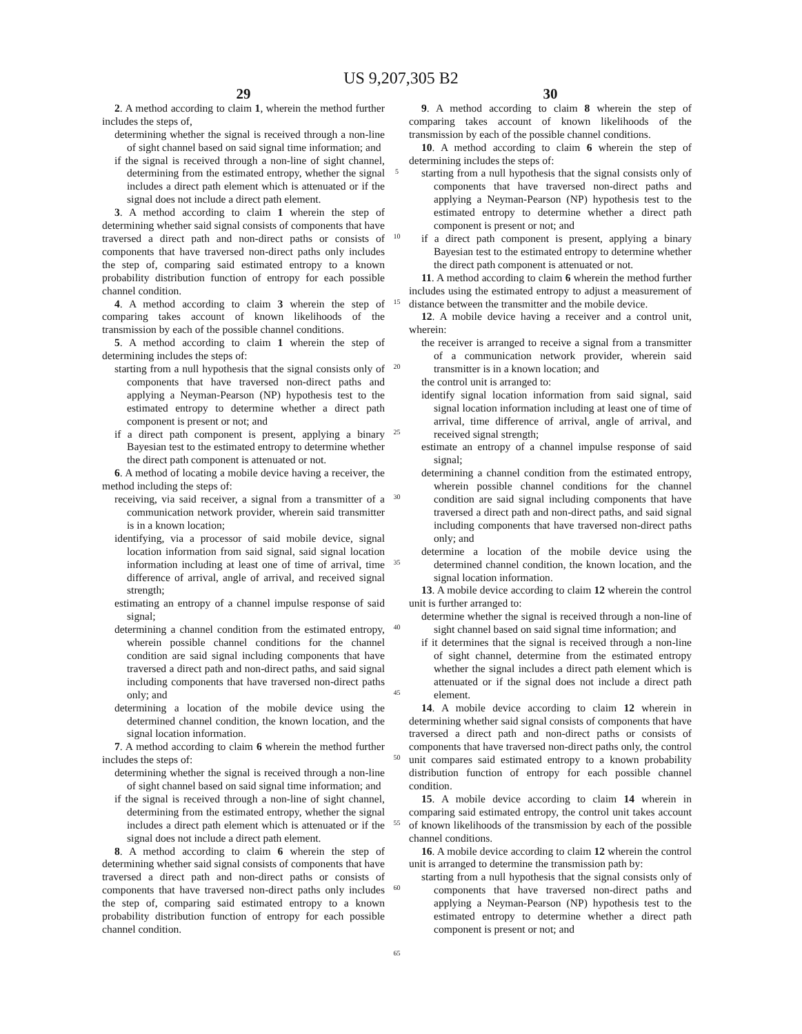US 9,207,305 B2
29
2. A method according to claim 1, wherein the method further includes the steps of,
determining whether the signal is received through a non-line of sight channel based on said signal time information; and
if the signal is received through a non-line of sight channel, determining from the estimated entropy, whether the signal includes a direct path element which is attenuated or if the signal does not include a direct path element.
3. A method according to claim 1 wherein the step of determining whether said signal consists of components that have traversed a direct path and non-direct paths or consists of components that have traversed non-direct paths only includes the step of, comparing said estimated entropy to a known probability distribution function of entropy for each possible channel condition.
4. A method according to claim 3 wherein the step of comparing takes account of known likelihoods of the transmission by each of the possible channel conditions.
5. A method according to claim 1 wherein the step of determining includes the steps of:
starting from a null hypothesis that the signal consists only of components that have traversed non-direct paths and applying a Neyman-Pearson (NP) hypothesis test to the estimated entropy to determine whether a direct path component is present or not; and
if a direct path component is present, applying a binary Bayesian test to the estimated entropy to determine whether the direct path component is attenuated or not.
6. A method of locating a mobile device having a receiver, the method including the steps of:
receiving, via said receiver, a signal from a transmitter of a communication network provider, wherein said transmitter is in a known location;
identifying, via a processor of said mobile device, signal location information from said signal, said signal location information including at least one of time of arrival, time difference of arrival, angle of arrival, and received signal strength;
estimating an entropy of a channel impulse response of said signal;
determining a channel condition from the estimated entropy, wherein possible channel conditions for the channel condition are said signal including components that have traversed a direct path and non-direct paths, and said signal including components that have traversed non-direct paths only; and
determining a location of the mobile device using the determined channel condition, the known location, and the signal location information.
7. A method according to claim 6 wherein the method further includes the steps of:
determining whether the signal is received through a non-line of sight channel based on said signal time information; and
if the signal is received through a non-line of sight channel, determining from the estimated entropy, whether the signal includes a direct path element which is attenuated or if the signal does not include a direct path element.
8. A method according to claim 6 wherein the step of determining whether said signal consists of components that have traversed a direct path and non-direct paths or consists of components that have traversed non-direct paths only includes the step of, comparing said estimated entropy to a known probability distribution function of entropy for each possible channel condition.
5
10
15
20
25
30
35
40
45
50
55
60
65
30
9. A method according to claim 8 wherein the step of comparing takes account of known likelihoods of the transmission by each of the possible channel conditions.
10. A method according to claim 6 wherein the step of determining includes the steps of:
starting from a null hypothesis that the signal consists only of components that have traversed non-direct paths and applying a Neyman-Pearson (NP) hypothesis test to the estimated entropy to determine whether a direct path component is present or not; and
if a direct path component is present, applying a binary Bayesian test to the estimated entropy to determine whether the direct path component is attenuated or not.
11. A method according to claim 6 wherein the method further includes using the estimated entropy to adjust a measurement of distance between the transmitter and the mobile device.
12. A mobile device having a receiver and a control unit, wherein:
the receiver is arranged to receive a signal from a transmitter of a communication network provider, wherein said transmitter is in a known location; and
the control unit is arranged to:
identify signal location information from said signal, said signal location information including at least one of time of arrival, time difference of arrival, angle of arrival, and received signal strength;
estimate an entropy of a channel impulse response of said signal;
determining a channel condition from the estimated entropy, wherein possible channel conditions for the channel condition are said signal including components that have traversed a direct path and non-direct paths, and said signal including components that have traversed non-direct paths only; and
determine a location of the mobile device using the determined channel condition, the known location, and the signal location information.
13. A mobile device according to claim 12 wherein the control unit is further arranged to:
determine whether the signal is received through a non-line of sight channel based on said signal time information; and
if it determines that the signal is received through a non-line of sight channel, determine from the estimated entropy whether the signal includes a direct path element which is attenuated or if the signal does not include a direct path element.
14. A mobile device according to claim 12 wherein in determining whether said signal consists of components that have traversed a direct path and non-direct paths or consists of components that have traversed non-direct paths only, the control unit compares said estimated entropy to a known probability distribution function of entropy for each possible channel condition.
15. A mobile device according to claim 14 wherein in comparing said estimated entropy, the control unit takes account of known likelihoods of the transmission by each of the possible channel conditions.
16. A mobile device according to claim 12 wherein the control unit is arranged to determine the transmission path by:
starting from a null hypothesis that the signal consists only of components that have traversed non-direct paths and applying a Neyman-Pearson (NP) hypothesis test to the estimated entropy to determine whether a direct path component is present or not; and